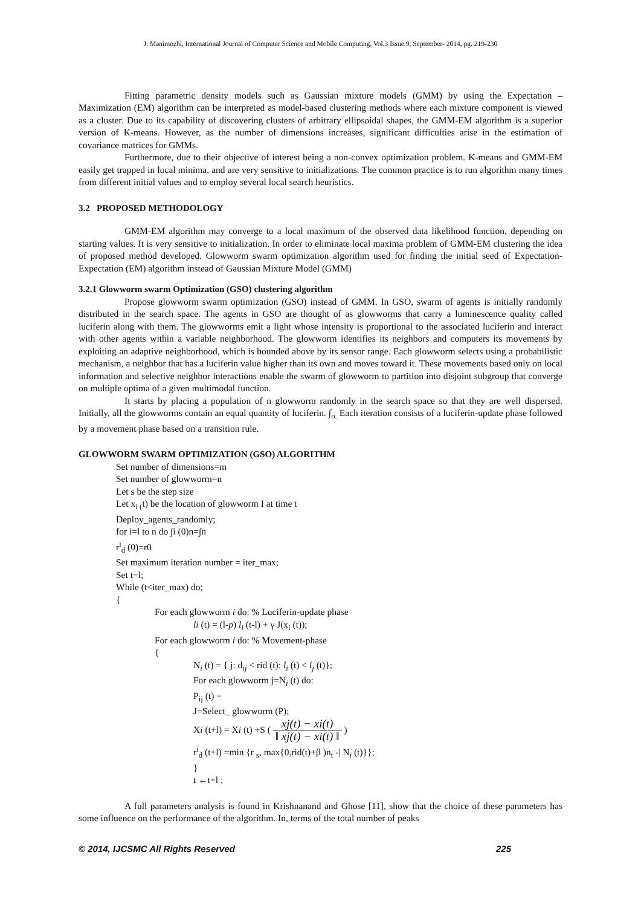J. Manimozhi, International Journal of Computer Science and Mobile Computing, Vol.3 Issue.9, September- 2014, pg. 219-230
Fitting parametric density models such as Gaussian mixture models (GMM) by using the Expectation – Maximization (EM) algorithm can be interpreted as model-based clustering methods where each mixture component is viewed as a cluster. Due to its capability of discovering clusters of arbitrary ellipsoidal shapes, the GMM-EM algorithm is a superior version of K-means. However, as the number of dimensions increases, significant difficulties arise in the estimation of covariance matrices for GMMs.
Furthermore, due to their objective of interest being a non-convex optimization problem. K-means and GMM-EM easily get trapped in local minima, and are very sensitive to initializations. The common practice is to run algorithm many times from different initial values and to employ several local search heuristics.
3.2 PROPOSED METHODOLOGY
GMM-EM algorithm may converge to a local maximum of the observed data likelihood function, depending on starting values. It is very sensitive to initialization. In order to eliminate local maxima problem of GMM-EM clustering the idea of proposed method developed. Glowworm swarm optimization algorithm used for finding the initial seed of Expectation-Expectation (EM) algorithm instead of Gaussian Mixture Model (GMM)
3.2.1 Glowworm swarm Optimization (GSO) clustering algorithm
Propose glowworm swarm optimization (GSO) instead of GMM. In GSO, swarm of agents is initially randomly distributed in the search space. The agents in GSO are thought of as glowworms that carry a luminescence quality called luciferin along with them. The glowworms emit a light whose intensity is proportional to the associated luciferin and interact with other agents within a variable neighborhood. The glowworm identifies its neighbors and computers its movements by exploiting an adaptive neighborhood, which is bounded above by its sensor range. Each glowworm selects using a probabilistic mechanism, a neighbor that has a luciferin value higher than its own and moves toward it. These movements based only on local information and selective neighbor interactions enable the swarm of glowworm to partition into disjoint subgroup that converge on multiple optima of a given multimodal function.
It starts by placing a population of n glowworm randomly in the search space so that they are well dispersed. Initially, all the glowworms contain an equal quantity of luciferin. ∫<sub>o.</sub> Each iteration consists of a luciferin-update phase followed by a movement phase based on a transition rule.
GLOWWORM SWARM OPTIMIZATION (GSO) ALGORITHM
Set number of dimensions=m
Set number of glowworm=n
Let s be the step size
Let x<sub>i (</sub>t) be the location of glowworm I at time t
Deploy_agents_randomly;
for i=l to n do ∫i (0)n=∫n
r<sup>i</sup><sub>d</sub> (0)=r0
Set maximum iteration number = iter_max;
Set t=l;
While (t<iter_max) do;
{
For each glowworm i do: % Luciferin-update phase
li (t) = (l-p) l<sub>i</sub> (t-l) + γ J(x<sub>i</sub> (t));
For each glowworm i do: % Movement-phase
{
N<sub>i</sub> (t) = { j: d<sub>ij</sub> < rid (t): l<sub>i</sub> (t) < l<sub>j</sub> (t)};
For each glowworm j=N<sub>i</sub> (t) do:
P<sub>ij</sub> (t) =
J=Select_ glowworm (P);
Xi (t+l) = Xi (t) +S ( xj(t) − xi(t) ‖ xj(t) − xi(t) ‖ )
r<sup>i</sup><sub>d</sub> (t+l) =min {r <sub>s</sub>, max{0,rid(t)+β )n<sub>t</sub> -| N<sub>i</sub> (t)}};
}
t ←t+l ;
A full parameters analysis is found in Krishnanand and Ghose [11], show that the choice of these parameters has some influence on the performance of the algorithm. In, terms of the total number of peaks
© 2014, IJCSMC All Rights Reserved 225